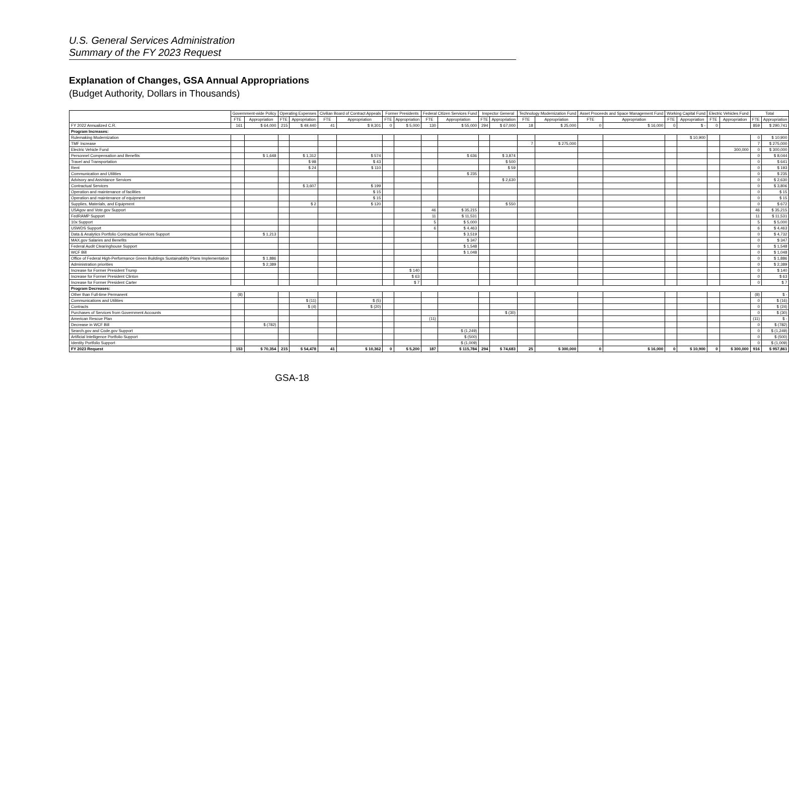U.S. General Services Administration
Summary of the FY 2023 Request
Explanation of Changes, GSA Annual Appropriations
(Budget Authority, Dollars in Thousands)
| | Government-wide Policy | | Operating Expenses | | Civilian Board of Contract Appeals | | Former Presidents | | Federal Citizen Services Fund | | Inspector General | | Technology Modernization Fund | | Asset Proceeds and Space Management Fund | | Working Capital Fund | | Electric Vehicles Fund | | Total | |
| --- | --- | --- | --- | --- | --- | --- | --- | --- | --- | --- | --- | --- | --- | --- | --- | --- | --- | --- | --- | --- | --- | --- |
| | FTE | Appropriation | FTE | Appropriation | FTE | Appropriation | FTE | Appropriation | FTE | Appropriation | FTE | Appropriation | FTE | Appropriation | FTE | Appropriation | FTE | Appropriation | FTE | Appropriation | FTE | Appropriation |
| FY 2022 Annualized C.R. | 161 | $ 64,000 | 215 | $ 49,440 | 41 | $ 9,301 | 0 | $ 5,000 | 130 | $ 55,000 | 294 | $ 67,000 | 18 | $ 25,000 | 0 | $ 16,000 | 0 | $ - | 0 | | 859 | $ 290,741 |
| Program Increases: | | | | | | | | | | | | | | | | | | | | | | |
| Rulemaking Modernization | | | | | | | | | | | | | | | | | | $ 10,900 | | | 0 | $ 10,900 |
| TMF Increase | | | | | | | | | | | | | 7 | $ 275,000 | | | | | | | 7 | $ 275,000 |
| Electric Vehicle Fund | | | | | | | | | | | | | | | | | | | | 300,000 | 0 | $ 300,000 |
| Personnel Compensation and Benefits | | $ 1,648 | | $ 1,312 | | $ 574 | | | | $ 636 | | $ 3,874 | | | | | | | | | 0 | $ 8,044 |
| Travel and Transportation | | | | $ 98 | | $ 43 | | | | | | $ 500 | | | | | | | | | 0 | $ 641 |
| Rent | | | | $ 24 | | $ 110 | | | | | | $ 59 | | | | | | | | | 0 | $ 193 |
| Communication and Utilities | | | | | | | | | | $ 235 | | | | | | | | | | | 0 | $ 235 |
| Advisory and Assistance Services | | | | | | | | | | | | $ 2,630 | | | | | | | | | 0 | $ 2,630 |
| Contractual Services | | | | $ 3,607 | | $ 199 | | | | | | | | | | | | | | | 0 | $ 3,806 |
| Operation and maintenance of facilities | | | | | | $ 15 | | | | | | | | | | | | | | | 0 | $ 15 |
| Operation and maintenance of equipment | | | | | | $ 15 | | | | | | | | | | | | | | | 0 | $ 15 |
| Supplies, Materials, and Equipment | | | | $ 2 | | $ 120 | | | | | | $ 550 | | | | | | | | | 0 | $ 672 |
| USAgov and Vote.gov Support | | | | | | | | | 46 | $ 35,215 | | | | | | | | | | | 46 | $ 35,215 |
| FedRAMP Support | | | | | | | | | 11 | $ 11,531 | | | | | | | | | | | 11 | $ 11,531 |
| 10x Support | | | | | | | | | 5 | $ 5,000 | | | | | | | | | | | 5 | $ 5,000 |
| USWDS Support | | | | | | | | | 6 | $ 4,463 | | | | | | | | | | | 6 | $ 4,463 |
| Data & Analytics Portfolio Contractual Services Support | | $ 1,213 | | | | | | | | $ 3,519 | | | | | | | | | | | 0 | $ 4,732 |
| MAX.gov Salaries and Benefits | | | | | | | | | | $ 347 | | | | | | | | | | | 0 | $ 347 |
| Federal Audit Clearinghouse Support | | | | | | | | | | $ 1,548 | | | | | | | | | | | 0 | $ 1,548 |
| WCF Bill | | | | | | | | | | $ 1,048 | | | | | | | | | | | 0 | $ 1,048 |
| Office of Federal High-Performance Green Buildings Sustainability Plans Implementation | | $ 1,886 | | | | | | | | | | | | | | | | | | | 0 | $ 1,886 |
| Administration priorities | | $ 2,389 | | | | | | | | | | | | | | | | | | | 0 | $ 2,389 |
| Increase for Former President Trump | | | | | | | | $ 140 | | | | | | | | | | | | | 0 | $ 140 |
| Increase for Former President Clinton | | | | | | | | $ 63 | | | | | | | | | | | | | 0 | $ 63 |
| Increase for Former President Carter | | | | | | | | $ 7 | | | | | | | | | | | | | 0 | $ 7 |
| Program Decreases: | | | | | | | | | | | | | | | | | | | | | | |
| Other than Full-time Permanent | (8) | | | | | | | | | | | | | | | | | | | | (8) | $ - |
| Communications and Utilities | | | | $ (11) | | $ (5) | | | | | | | | | | | | | | | 0 | $ (16) |
| Contracts | | | | $ (4) | | $ (20) | | | | | | | | | | | | | | | 0 | $ (24) |
| Purchases of Services from Government Accounts | | | | | | | | | | | | $ (30) | | | | | | | | | 0 | $ (30) |
| American Rescue Plan | | | | | | | | | (11) | | | | | | | | | | | | (11) | $ - |
| Decrease in WCF Bill | | $ (782) | | | | | | | | | | | | | | | | | | | 0 | $ (782) |
| Search.gov and Code.gov Support | | | | | | | | | | $ (1,249) | | | | | | | | | | | 0 | $ (1,249) |
| Artificial Intelligence Portfolio Support | | | | | | | | | | $ (500) | | | | | | | | | | | 0 | $ (500) |
| Identity Portfolio Support | | | | | | | | | | $ (1,009) | | | | | | | | | | | 0 | $ (1,009) |
| FY 2023 Request | 153 | $ 70,354 | 215 | $ 54,478 | 41 | $ 10,362 | 0 | $ 5,200 | 187 | $ 115,784 | 294 | $ 74,683 | 25 | $ 300,000 | 0 | $ 16,000 | 0 | $ 10,900 | 0 | $ 300,000 | 916 | $ 957,861 |
GSA-18